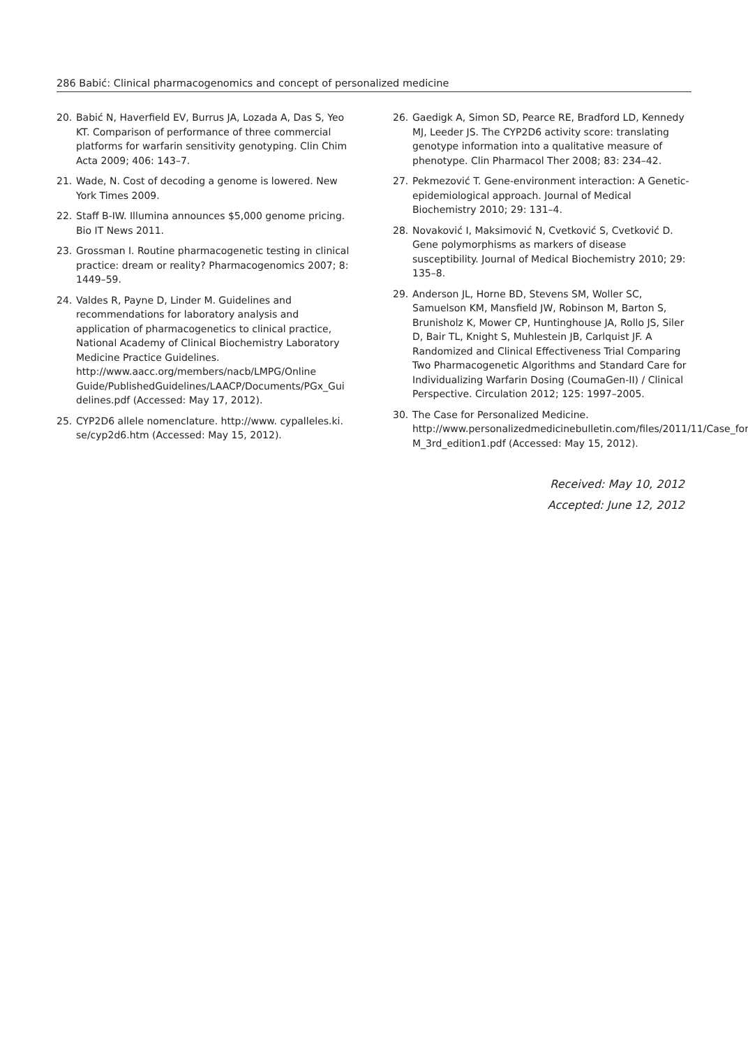286 Babić: Clinical pharmacogenomics and concept of personalized medicine
20. Babić N, Haverfield EV, Burrus JA, Lozada A, Das S, Yeo KT. Comparison of performance of three commercial platforms for warfarin sensitivity genotyping. Clin Chim Acta 2009; 406: 143–7.
21. Wade, N. Cost of decoding a genome is lowered. New York Times 2009.
22. Staff B-IW. Illumina announces $5,000 genome pricing. Bio IT News 2011.
23. Grossman I. Routine pharmacogenetic testing in clinical practice: dream or reality? Pharmacogenomics 2007; 8: 1449–59.
24. Valdes R, Payne D, Linder M. Guidelines and recommendations for laboratory analysis and application of pharmacogenetics to clinical practice, National Academy of Clinical Biochemistry Laboratory Medicine Practice Guidelines. http://www.aacc.org/members/nacb/LMPG/Online Guide/PublishedGuidelines/LAACP/Documents/PGx_Gui delines.pdf (Accessed: May 17, 2012).
25. CYP2D6 allele nomenclature. http://www. cypalleles.ki. se/cyp2d6.htm (Accessed: May 15, 2012).
26. Gaedigk A, Simon SD, Pearce RE, Bradford LD, Kennedy MJ, Leeder JS. The CYP2D6 activity score: translating genotype information into a qualitative measure of phenotype. Clin Pharmacol Ther 2008; 83: 234–42.
27. Pekmezović T. Gene-environment interaction: A Genetic-epidemiological approach. Journal of Medical Biochemistry 2010; 29: 131–4.
28. Novaković I, Maksimović N, Cvetković S, Cvetković D. Gene polymorphisms as markers of disease susceptibility. Journal of Medical Biochemistry 2010; 29: 135–8.
29. Anderson JL, Horne BD, Stevens SM, Woller SC, Samuelson KM, Mansfield JW, Robinson M, Barton S, Brunisholz K, Mower CP, Huntinghouse JA, Rollo JS, Siler D, Bair TL, Knight S, Muhlestein JB, Carlquist JF. A Randomized and Clinical Effectiveness Trial Comparing Two Pharmacogenetic Algorithms and Standard Care for Individualizing Warfarin Dosing (CoumaGen-II) / Clinical Perspective. Circulation 2012; 125: 1997–2005.
30. The Case for Personalized Medicine. http://www.personalizedmedicinebulletin.com/files/2011/11/Case_for_ M_3rd_edition1.pdf (Accessed: May 15, 2012).
Received: May 10, 2012
Accepted: June 12, 2012